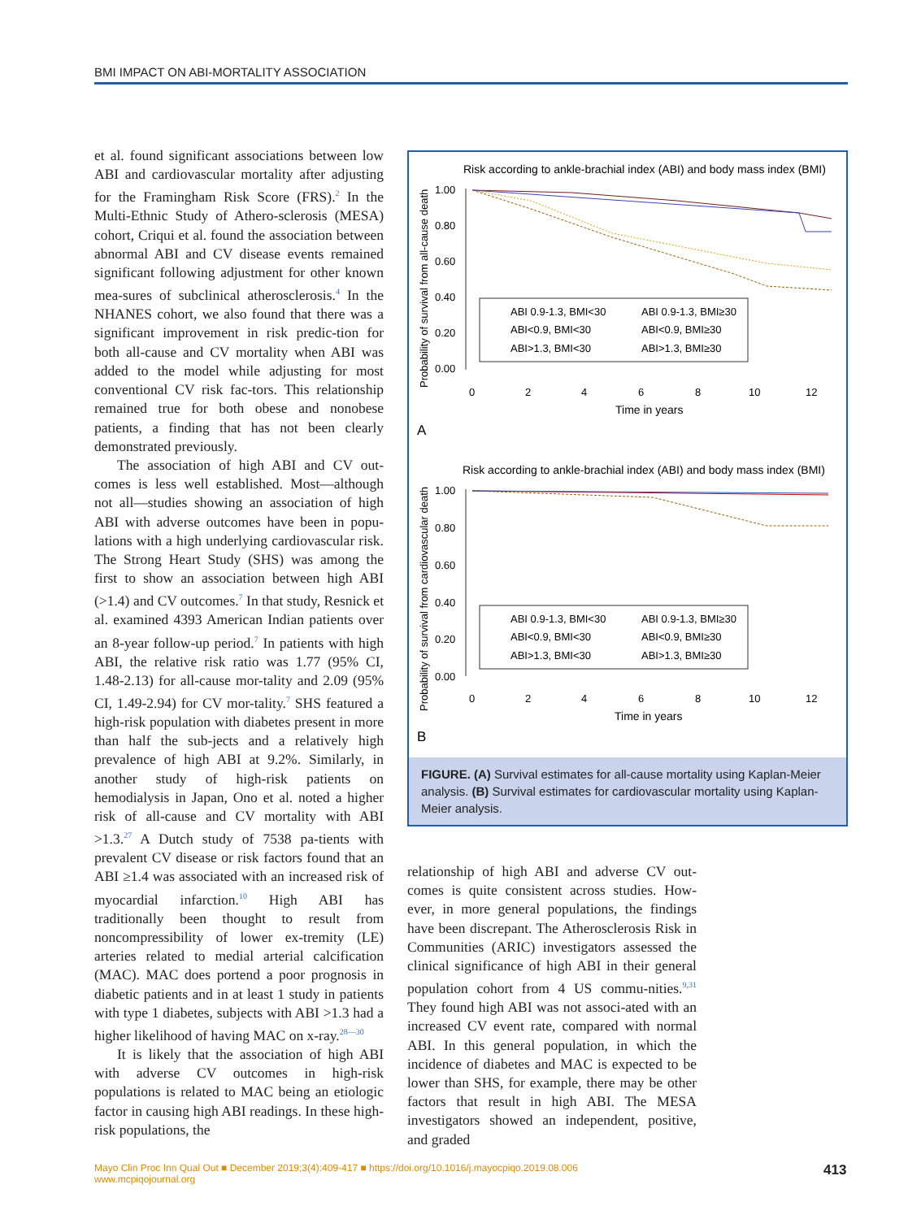BMI IMPACT ON ABI-MORTALITY ASSOCIATION
et al. found significant associations between low ABI and cardiovascular mortality after adjusting for the Framingham Risk Score (FRS).<sup>2</sup> In the Multi-Ethnic Study of Athero-sclerosis (MESA) cohort, Criqui et al. found the association between abnormal ABI and CV disease events remained significant following adjustment for other known mea-sures of subclinical atherosclerosis.<sup>4</sup> In the NHANES cohort, we also found that there was a significant improvement in risk predic-tion for both all-cause and CV mortality when ABI was added to the model while adjusting for most conventional CV risk fac-tors. This relationship remained true for both obese and nonobese patients, a finding that has not been clearly demonstrated previously.
The association of high ABI and CV out-comes is less well established. Most—although not all—studies showing an association of high ABI with adverse outcomes have been in popu-lations with a high underlying cardiovascular risk. The Strong Heart Study (SHS) was among the first to show an association between high ABI (>1.4) and CV outcomes.<sup>7</sup> In that study, Resnick et al. examined 4393 American Indian patients over an 8-year follow-up period.<sup>7</sup> In patients with high ABI, the relative risk ratio was 1.77 (95% CI, 1.48-2.13) for all-cause mor-tality and 2.09 (95% CI, 1.49-2.94) for CV mor-tality.<sup>7</sup> SHS featured a high-risk population with diabetes present in more than half the sub-jects and a relatively high prevalence of high ABI at 9.2%. Similarly, in another study of high-risk patients on hemodialysis in Japan, Ono et al. noted a higher risk of all-cause and CV mortality with ABI >1.3.<sup>27</sup> A Dutch study of 7538 pa-tients with prevalent CV disease or risk factors found that an ABI ≥1.4 was associated with an increased risk of myocardial infarction.<sup>10</sup> High ABI has traditionally been thought to result from noncompressibility of lower ex-tremity (LE) arteries related to medial arterial calcification (MAC). MAC does portend a poor prognosis in diabetic patients and in at least 1 study in patients with type 1 diabetes, subjects with ABI >1.3 had a higher likelihood of having MAC on x-ray.<sup>28—30</sup>
It is likely that the association of high ABI with adverse CV outcomes in high-risk populations is related to MAC being an etiologic factor in causing high ABI readings. In these high-risk populations, the
Risk according to ankle-brachial index (ABI) and body mass index (BMI)
Probability of survival from all-cause death
1.00
0.80
0.60
0.40
0.20
0.00
0
2
4
6
8
10
12
Time in years
ABI 0.9-1.3, BMI<30
ABI 0.9-1.3, BMI≥30
ABI<0.9, BMI<30
ABI<0.9, BMI≥30
ABI>1.3, BMI<30
ABI>1.3, BMI≥30
A
Risk according to ankle-brachial index (ABI) and body mass index (BMI)
Probability of survival from cardiovascular death
1.00
0.80
0.60
0.40
0.20
0.00
0
2
4
6
8
10
12
Time in years
ABI 0.9-1.3, BMI<30
ABI 0.9-1.3, BMI≥30
ABI<0.9, BMI<30
ABI<0.9, BMI≥30
ABI>1.3, BMI<30
ABI>1.3, BMI≥30
B
FIGURE. (A) Survival estimates for all-cause mortality using Kaplan-Meier analysis. (B) Survival estimates for cardiovascular mortality using Kaplan-Meier analysis.
relationship of high ABI and adverse CV out-comes is quite consistent across studies. How-ever, in more general populations, the findings have been discrepant. The Atherosclerosis Risk in Communities (ARIC) investigators assessed the clinical significance of high ABI in their general population cohort from 4 US commu-nities.<sup>9,31</sup> They found high ABI was not associ-ated with an increased CV event rate, compared with normal ABI. In this general population, in which the incidence of diabetes and MAC is expected to be lower than SHS, for example, there may be other factors that result in high ABI. The MESA investigators showed an independent, positive, and graded
Mayo Clin Proc Inn Qual Out ■ December 2019;3(4):409-417 ■ https://doi.org/10.1016/j.mayocpiqo.2019.08.006
www.mcpiqojournal.org
413